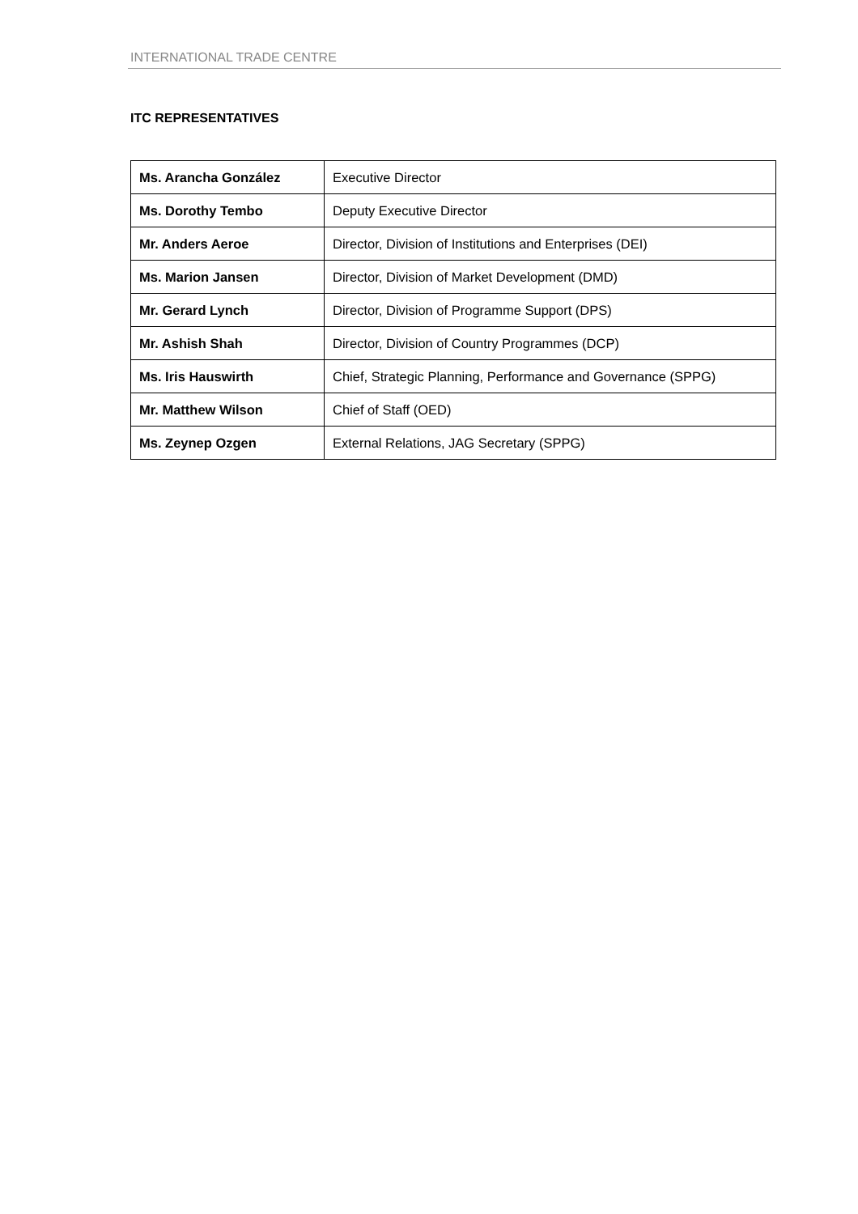INTERNATIONAL TRADE CENTRE
ITC REPRESENTATIVES
| Ms. Arancha González | Executive Director |
| Ms. Dorothy Tembo | Deputy Executive Director |
| Mr. Anders Aeroe | Director, Division of Institutions and Enterprises (DEI) |
| Ms. Marion Jansen | Director, Division of Market Development (DMD) |
| Mr. Gerard Lynch | Director, Division of Programme Support (DPS) |
| Mr. Ashish Shah | Director, Division of Country Programmes (DCP) |
| Ms. Iris Hauswirth | Chief, Strategic Planning, Performance and Governance (SPPG) |
| Mr. Matthew Wilson | Chief of Staff (OED) |
| Ms. Zeynep Ozgen | External Relations, JAG Secretary (SPPG) |